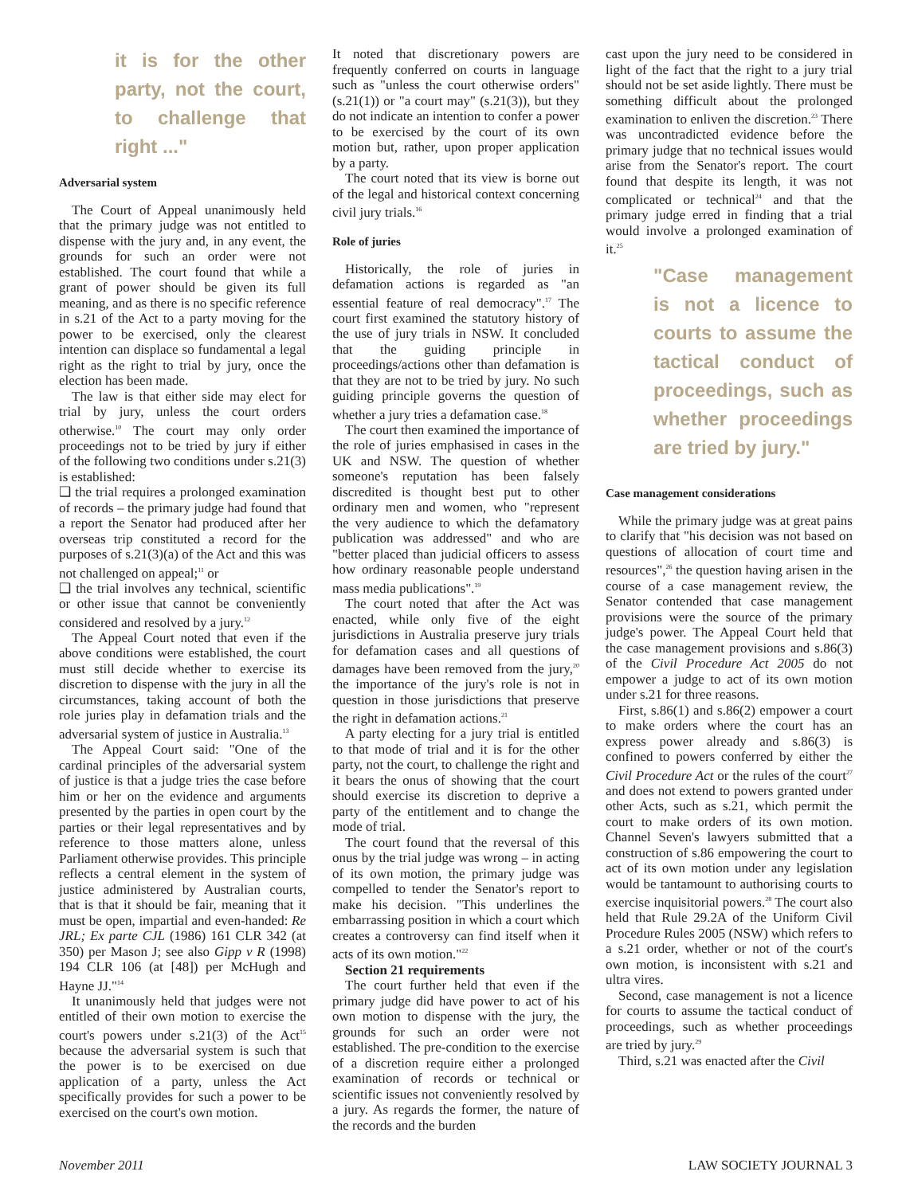it is for the other party, not the court, to challenge that right ..."
Adversarial system
The Court of Appeal unanimously held that the primary judge was not entitled to dispense with the jury and, in any event, the grounds for such an order were not established. The court found that while a grant of power should be given its full meaning, and as there is no specific reference in s.21 of the Act to a party moving for the power to be exercised, only the clearest intention can displace so fundamental a legal right as the right to trial by jury, once the election has been made.
The law is that either side may elect for trial by jury, unless the court orders otherwise.<sup>10</sup> The court may only order proceedings not to be tried by jury if either of the following two conditions under s.21(3) is established:
❑ the trial requires a prolonged examination of records – the primary judge had found that a report the Senator had produced after her overseas trip constituted a record for the purposes of s.21(3)(a) of the Act and this was not challenged on appeal;<sup>11</sup> or
❑ the trial involves any technical, scientific or other issue that cannot be conveniently considered and resolved by a jury.<sup>12</sup>
The Appeal Court noted that even if the above conditions were established, the court must still decide whether to exercise its discretion to dispense with the jury in all the circumstances, taking account of both the role juries play in defamation trials and the adversarial system of justice in Australia.<sup>13</sup>
The Appeal Court said: "One of the cardinal principles of the adversarial system of justice is that a judge tries the case before him or her on the evidence and arguments presented by the parties in open court by the parties or their legal representatives and by reference to those matters alone, unless Parliament otherwise provides. This principle reflects a central element in the system of justice administered by Australian courts, that is that it should be fair, meaning that it must be open, impartial and even-handed: Re JRL; Ex parte CJL (1986) 161 CLR 342 (at 350) per Mason J; see also Gipp v R (1998) 194 CLR 106 (at [48]) per McHugh and Hayne JJ."<sup>14</sup>
It unanimously held that judges were not entitled of their own motion to exercise the court's powers under s.21(3) of the Act<sup>15</sup> because the adversarial system is such that the power is to be exercised on due application of a party, unless the Act specifically provides for such a power to be exercised on the court's own motion.
It noted that discretionary powers are frequently conferred on courts in language such as "unless the court otherwise orders" (s.21(1)) or "a court may" (s.21(3)), but they do not indicate an intention to confer a power to be exercised by the court of its own motion but, rather, upon proper application by a party.
The court noted that its view is borne out of the legal and historical context concerning civil jury trials.<sup>16</sup>
Role of juries
Historically, the role of juries in defamation actions is regarded as "an essential feature of real democracy".<sup>17</sup> The court first examined the statutory history of the use of jury trials in NSW. It concluded that the guiding principle in proceedings/actions other than defamation is that they are not to be tried by jury. No such guiding principle governs the question of whether a jury tries a defamation case.<sup>18</sup>
The court then examined the importance of the role of juries emphasised in cases in the UK and NSW. The question of whether someone's reputation has been falsely discredited is thought best put to other ordinary men and women, who "represent the very audience to which the defamatory publication was addressed" and who are "better placed than judicial officers to assess how ordinary reasonable people understand mass media publications".<sup>19</sup>
The court noted that after the Act was enacted, while only five of the eight jurisdictions in Australia preserve jury trials for defamation cases and all questions of damages have been removed from the jury,<sup>20</sup> the importance of the jury's role is not in question in those jurisdictions that preserve the right in defamation actions.<sup>21</sup>
A party electing for a jury trial is entitled to that mode of trial and it is for the other party, not the court, to challenge the right and it bears the onus of showing that the court should exercise its discretion to deprive a party of the entitlement and to change the mode of trial.
The court found that the reversal of this onus by the trial judge was wrong – in acting of its own motion, the primary judge was compelled to tender the Senator's report to make his decision. "This underlines the embarrassing position in which a court which creates a controversy can find itself when it acts of its own motion."<sup>22</sup>
Section 21 requirements
The court further held that even if the primary judge did have power to act of his own motion to dispense with the jury, the grounds for such an order were not established. The pre-condition to the exercise of a discretion require either a prolonged examination of records or technical or scientific issues not conveniently resolved by a jury. As regards the former, the nature of the records and the burden
cast upon the jury need to be considered in light of the fact that the right to a jury trial should not be set aside lightly. There must be something difficult about the prolonged examination to enliven the discretion.<sup>23</sup> There was uncontradicted evidence before the primary judge that no technical issues would arise from the Senator's report. The court found that despite its length, it was not complicated or technical<sup>24</sup> and that the primary judge erred in finding that a trial would involve a prolonged examination of it.<sup>25</sup>
"Case management is not a licence to courts to assume the tactical conduct of proceedings, such as whether proceedings are tried by jury."
Case management considerations
While the primary judge was at great pains to clarify that "his decision was not based on questions of allocation of court time and resources",<sup>26</sup> the question having arisen in the course of a case management review, the Senator contended that case management provisions were the source of the primary judge's power. The Appeal Court held that the case management provisions and s.86(3) of the Civil Procedure Act 2005 do not empower a judge to act of its own motion under s.21 for three reasons.
First, s.86(1) and s.86(2) empower a court to make orders where the court has an express power already and s.86(3) is confined to powers conferred by either the Civil Procedure Act or the rules of the court<sup>27</sup> and does not extend to powers granted under other Acts, such as s.21, which permit the court to make orders of its own motion. Channel Seven's lawyers submitted that a construction of s.86 empowering the court to act of its own motion under any legislation would be tantamount to authorising courts to exercise inquisitorial powers.<sup>28</sup> The court also held that Rule 29.2A of the Uniform Civil Procedure Rules 2005 (NSW) which refers to a s.21 order, whether or not of the court's own motion, is inconsistent with s.21 and ultra vires.
Second, case management is not a licence for courts to assume the tactical conduct of proceedings, such as whether proceedings are tried by jury.<sup>29</sup>
Third, s.21 was enacted after the Civil
November 2011 LAW SOCIETY JOURNAL 3